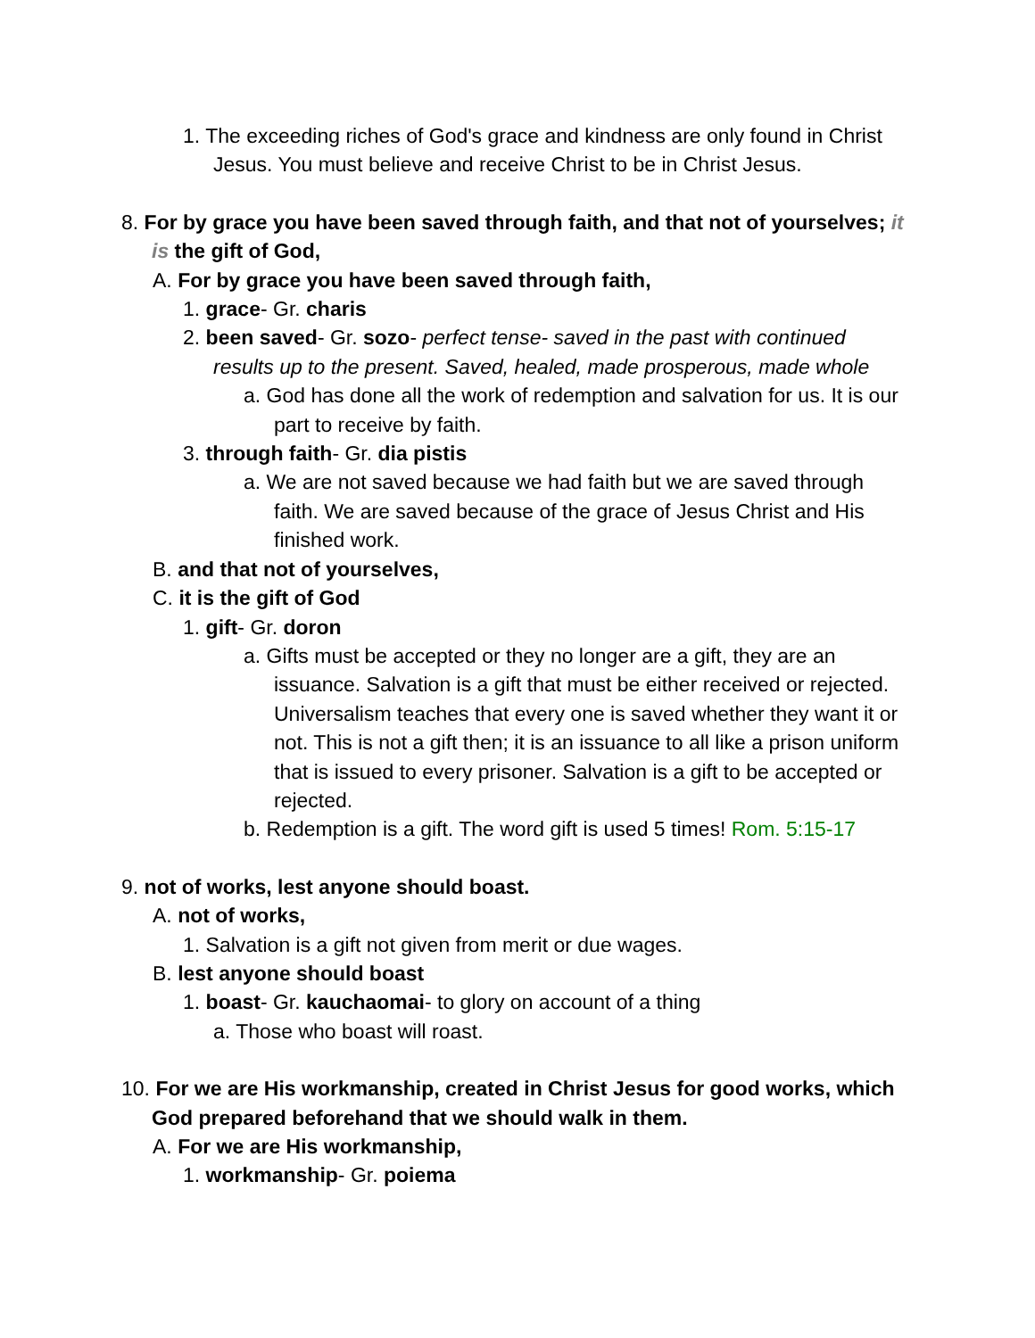1. The exceeding riches of God's grace and kindness are only found in Christ Jesus. You must believe and receive Christ to be in Christ Jesus.
8. For by grace you have been saved through faith, and that not of yourselves; it is the gift of God,
A. For by grace you have been saved through faith,
1. grace- Gr. charis
2. been saved- Gr. sozo- perfect tense- saved in the past with continued results up to the present. Saved, healed, made prosperous, made whole
a. God has done all the work of redemption and salvation for us. It is our part to receive by faith.
3. through faith- Gr. dia pistis
a. We are not saved because we had faith but we are saved through faith. We are saved because of the grace of Jesus Christ and His finished work.
B. and that not of yourselves,
C. it is the gift of God
1. gift- Gr. doron
a. Gifts must be accepted or they no longer are a gift, they are an issuance. Salvation is a gift that must be either received or rejected. Universalism teaches that every one is saved whether they want it or not. This is not a gift then; it is an issuance to all like a prison uniform that is issued to every prisoner. Salvation is a gift to be accepted or rejected.
b. Redemption is a gift. The word gift is used 5 times! Rom. 5:15-17
9. not of works, lest anyone should boast.
A. not of works,
1. Salvation is a gift not given from merit or due wages.
B. lest anyone should boast
1. boast- Gr. kauchaomai- to glory on account of a thing
a. Those who boast will roast.
10. For we are His workmanship, created in Christ Jesus for good works, which God prepared beforehand that we should walk in them.
A. For we are His workmanship,
1. workmanship- Gr. poiema